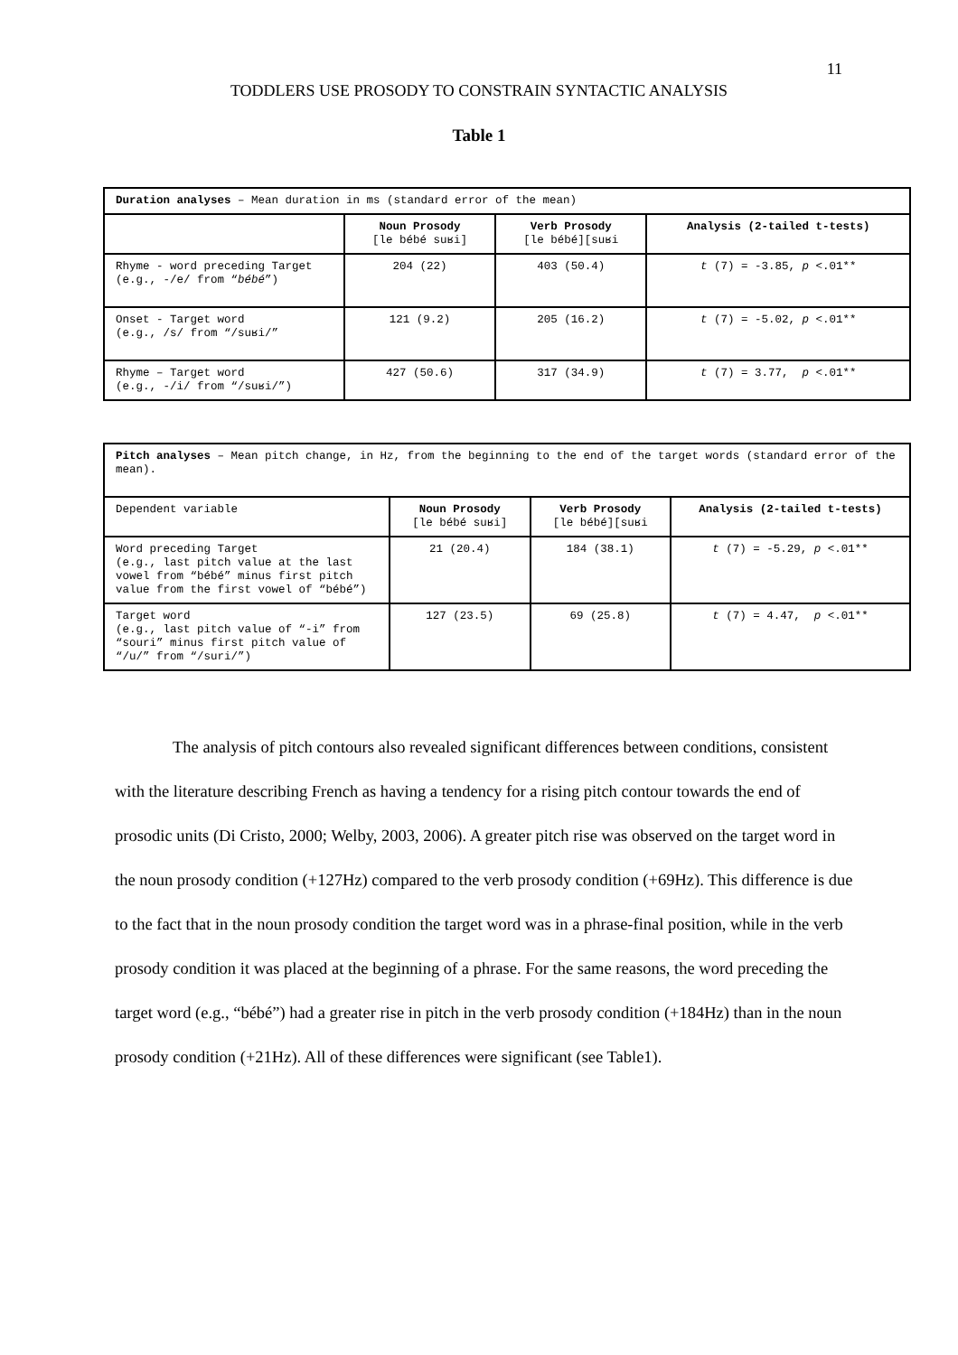11
TODDLERS USE PROSODY TO CONSTRAIN SYNTACTIC ANALYSIS
Table 1
| Duration analyses – Mean duration in ms (standard error of the mean) | | | |
| | Noun Prosody [le bébé suʁi] | Verb Prosody [le bébé][suʁi | Analysis (2-tailed t-tests) |
| Rhyme - word preceding Target (e.g., -/e/ from “ bébé ”) | 204 (22) | 403 (50.4) | t (7) = -3.85, p <.01** |
| Onset - Target word (e.g., /s/ from “/suʁi/” | 121 (9.2) | 205 (16.2) | t (7) = -5.02, p <.01** |
| Rhyme – Target word (e.g., -/i/ from “/suʁi/”) | 427 (50.6) | 317 (34.9) | t (7) = 3.77, p <.01** |
| Pitch analyses – Mean pitch change, in Hz, from the beginning to the end of the target words (standard error of the mean). | | | |
| Dependent variable | Noun Prosody [le bébé suʁi] | Verb Prosody [le bébé][suʁi | Analysis (2-tailed t-tests) |
| Word preceding Target (e.g., last pitch value at the last vowel from “bébé” minus first pitch value from the first vowel of “bébé”) | 21 (20.4) | 184 (38.1) | t (7) = -5.29, p <.01** |
| Target word (e.g., last pitch value of “-i” from “souri” minus first pitch value of “/u/” from “/suri/”) | 127 (23.5) | 69 (25.8) | t (7) = 4.47, p <.01** |
The analysis of pitch contours also revealed significant differences between conditions, consistent with the literature describing French as having a tendency for a rising pitch contour towards the end of prosodic units (Di Cristo, 2000; Welby, 2003, 2006). A greater pitch rise was observed on the target word in the noun prosody condition (+127Hz) compared to the verb prosody condition (+69Hz). This difference is due to the fact that in the noun prosody condition the target word was in a phrase-final position, while in the verb prosody condition it was placed at the beginning of a phrase. For the same reasons, the word preceding the target word (e.g., “bébé”) had a greater rise in pitch in the verb prosody condition (+184Hz) than in the noun prosody condition (+21Hz). All of these differences were significant (see Table1).